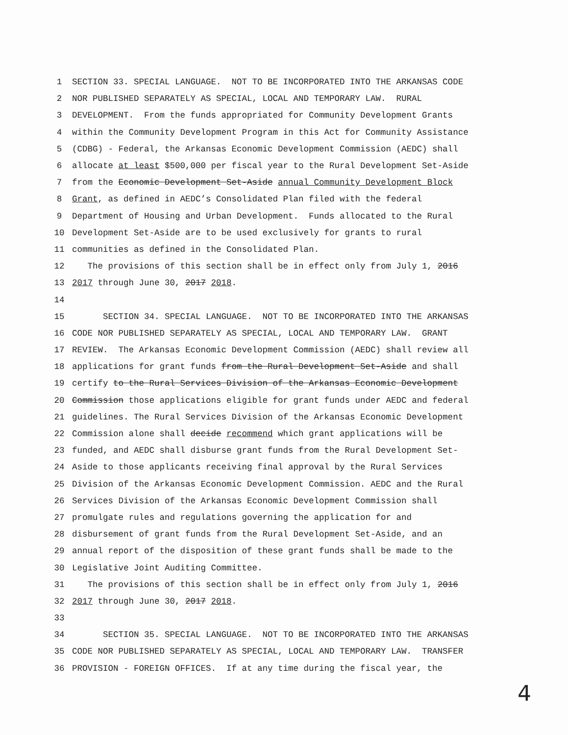1 SECTION 33. SPECIAL LANGUAGE. NOT TO BE INCORPORATED INTO THE ARKANSAS CODE
2 NOR PUBLISHED SEPARATELY AS SPECIAL, LOCAL AND TEMPORARY LAW. RURAL
3 DEVELOPMENT. From the funds appropriated for Community Development Grants
4 within the Community Development Program in this Act for Community Assistance
5 (CDBG) - Federal, the Arkansas Economic Development Commission (AEDC) shall
6 allocate at least $500,000 per fiscal year to the Rural Development Set-Aside
7 from the Economic Development Set-Aside annual Community Development Block
8 Grant, as defined in AEDC’s Consolidated Plan filed with the federal
9 Department of Housing and Urban Development. Funds allocated to the Rural
10 Development Set-Aside are to be used exclusively for grants to rural
11 communities as defined in the Consolidated Plan.
12 The provisions of this section shall be in effect only from July 1, 2016
13 2017 through June 30, 2017 2018.
14
15 SECTION 34. SPECIAL LANGUAGE. NOT TO BE INCORPORATED INTO THE ARKANSAS
16 CODE NOR PUBLISHED SEPARATELY AS SPECIAL, LOCAL AND TEMPORARY LAW. GRANT
17 REVIEW. The Arkansas Economic Development Commission (AEDC) shall review all
18 applications for grant funds from the Rural Development Set-Aside and shall
19 certify to the Rural Services Division of the Arkansas Economic Development
20 Commission those applications eligible for grant funds under AEDC and federal
21 guidelines. The Rural Services Division of the Arkansas Economic Development
22 Commission alone shall decide recommend which grant applications will be
23 funded, and AEDC shall disburse grant funds from the Rural Development Set-
24 Aside to those applicants receiving final approval by the Rural Services
25 Division of the Arkansas Economic Development Commission. AEDC and the Rural
26 Services Division of the Arkansas Economic Development Commission shall
27 promulgate rules and regulations governing the application for and
28 disbursement of grant funds from the Rural Development Set-Aside, and an
29 annual report of the disposition of these grant funds shall be made to the
30 Legislative Joint Auditing Committee.
31 The provisions of this section shall be in effect only from July 1, 2016
32 2017 through June 30, 2017 2018.
33
34 SECTION 35. SPECIAL LANGUAGE. NOT TO BE INCORPORATED INTO THE ARKANSAS
35 CODE NOR PUBLISHED SEPARATELY AS SPECIAL, LOCAL AND TEMPORARY LAW. TRANSFER
36 PROVISION - FOREIGN OFFICES. If at any time during the fiscal year, the
4